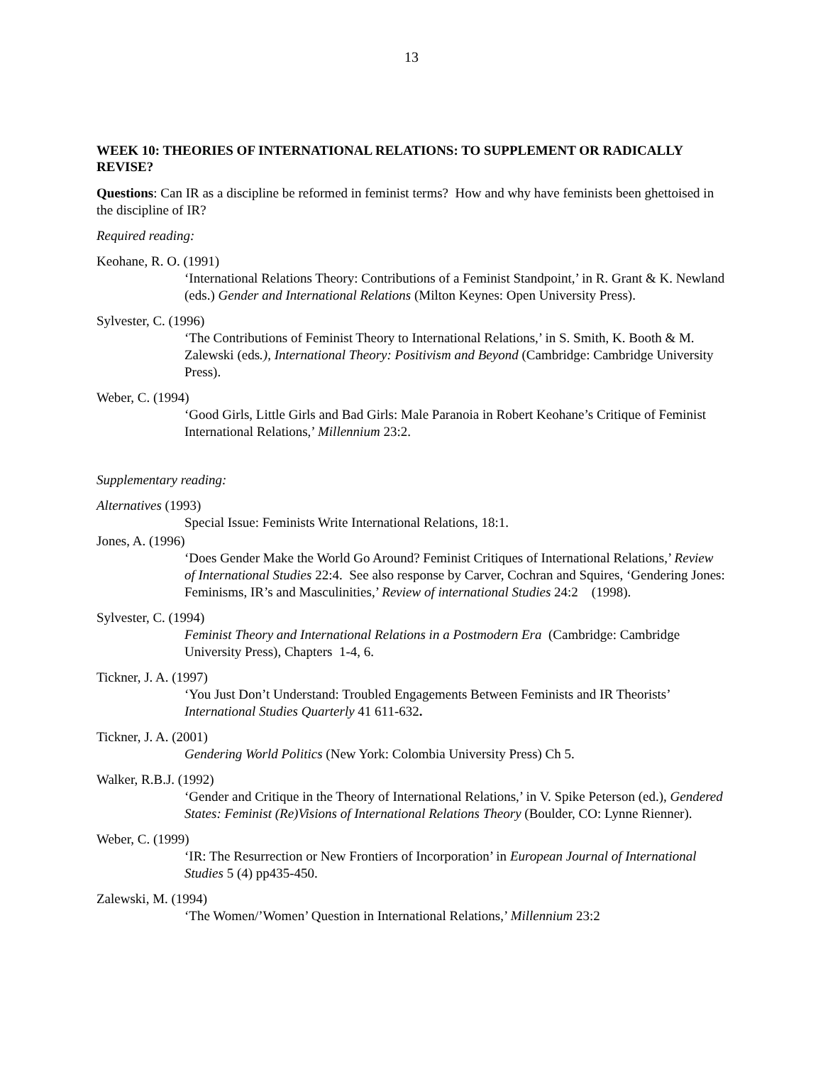13
WEEK 10: THEORIES OF INTERNATIONAL RELATIONS: TO SUPPLEMENT OR RADICALLY REVISE?
Questions: Can IR as a discipline be reformed in feminist terms? How and why have feminists been ghettoised in the discipline of IR?
Required reading:
Keohane, R. O. (1991)
‘International Relations Theory: Contributions of a Feminist Standpoint,’ in R. Grant & K. Newland (eds.) Gender and International Relations (Milton Keynes: Open University Press).
Sylvester, C. (1996)
‘The Contributions of Feminist Theory to International Relations,’ in S. Smith, K. Booth & M. Zalewski (eds.), International Theory: Positivism and Beyond (Cambridge: Cambridge University Press).
Weber, C. (1994)
‘Good Girls, Little Girls and Bad Girls: Male Paranoia in Robert Keohane’s Critique of Feminist International Relations,’ Millennium 23:2.
Supplementary reading:
Alternatives (1993)
Special Issue: Feminists Write International Relations, 18:1.
Jones, A. (1996)
‘Does Gender Make the World Go Around? Feminist Critiques of International Relations,’ Review of International Studies 22:4. See also response by Carver, Cochran and Squires, ‘Gendering Jones: Feminisms, IR’s and Masculinities,’ Review of international Studies 24:2 (1998).
Sylvester, C. (1994)
Feminist Theory and International Relations in a Postmodern Era (Cambridge: Cambridge University Press), Chapters 1-4, 6.
Tickner, J. A. (1997)
‘You Just Don’t Understand: Troubled Engagements Between Feminists and IR Theorists’ International Studies Quarterly 41 611-632.
Tickner, J. A. (2001)
Gendering World Politics (New York: Colombia University Press) Ch 5.
Walker, R.B.J. (1992)
‘Gender and Critique in the Theory of International Relations,’ in V. Spike Peterson (ed.), Gendered States: Feminist (Re)Visions of International Relations Theory (Boulder, CO: Lynne Rienner).
Weber, C. (1999)
‘IR: The Resurrection or New Frontiers of Incorporation’ in European Journal of International Studies 5 (4) pp435-450.
Zalewski, M. (1994)
‘The Women/’Women’ Question in International Relations,’ Millennium 23:2